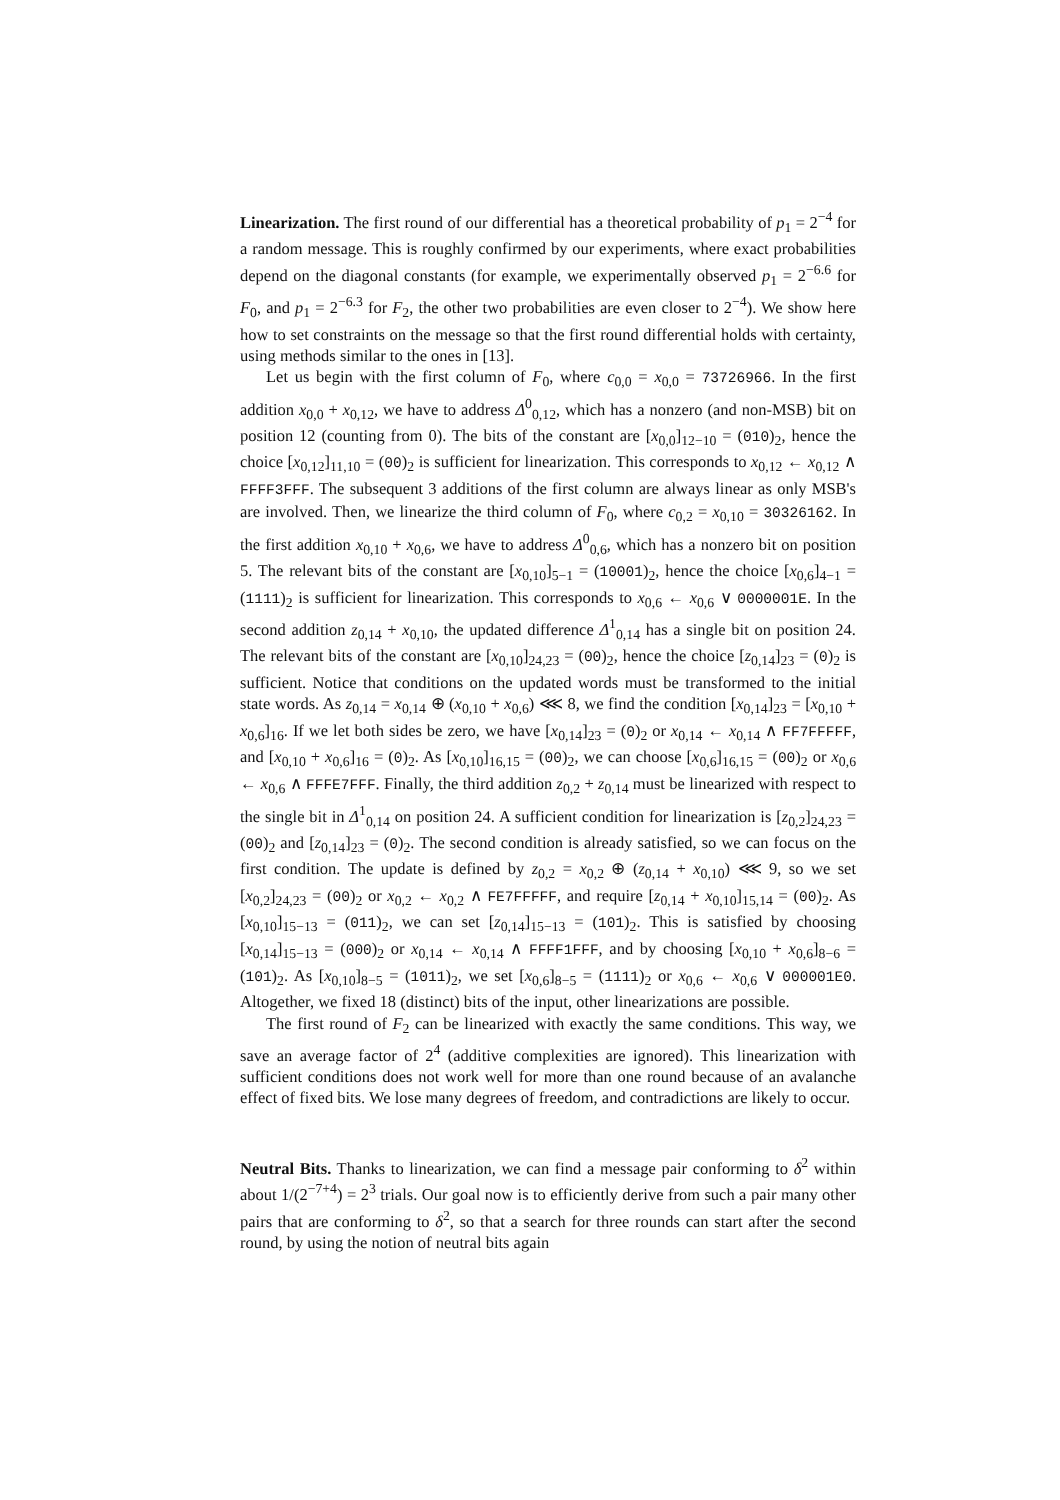Linearization. The first round of our differential has a theoretical probability of p<sub>1</sub> = 2<sup>−4</sup> for a random message. This is roughly confirmed by our experiments, where exact probabilities depend on the diagonal constants (for example, we experimentally observed p<sub>1</sub> = 2<sup>−6.6</sup> for F<sub>0</sub>, and p<sub>1</sub> = 2<sup>−6.3</sup> for F<sub>2</sub>, the other two probabilities are even closer to 2<sup>−4</sup>). We show here how to set constraints on the message so that the first round differential holds with certainty, using methods similar to the ones in [13].
Let us begin with the first column of F<sub>0</sub>, where c<sub>0,0</sub> = x<sub>0,0</sub> = 73726966. In the first addition x<sub>0,0</sub> + x<sub>0,12</sub>, we have to address Δ<sup>0</sup><sub>0,12</sub>, which has a nonzero (and non-MSB) bit on position 12 (counting from 0). The bits of the constant are [x<sub>0,0</sub>]<sub>12−10</sub> = (010)<sub>2</sub>, hence the choice [x<sub>0,12</sub>]<sub>11,10</sub> = (00)<sub>2</sub> is sufficient for linearization. This corresponds to x<sub>0,12</sub> ← x<sub>0,12</sub> ∧ FFFF3FFF. The subsequent 3 additions of the first column are always linear as only MSB's are involved. Then, we linearize the third column of F<sub>0</sub>, where c<sub>0,2</sub> = x<sub>0,10</sub> = 30326162. In the first addition x<sub>0,10</sub> + x<sub>0,6</sub>, we have to address Δ<sup>0</sup><sub>0,6</sub>, which has a nonzero bit on position 5. The relevant bits of the constant are [x<sub>0,10</sub>]<sub>5−1</sub> = (10001)<sub>2</sub>, hence the choice [x<sub>0,6</sub>]<sub>4−1</sub> = (1111)<sub>2</sub> is sufficient for linearization. This corresponds to x<sub>0,6</sub> ← x<sub>0,6</sub> ∨ 0000001E. In the second addition z<sub>0,14</sub> + x<sub>0,10</sub>, the updated difference Δ<sup>1</sup><sub>0,14</sub> has a single bit on position 24. The relevant bits of the constant are [x<sub>0,10</sub>]<sub>24,23</sub> = (00)<sub>2</sub>, hence the choice [z<sub>0,14</sub>]<sub>23</sub> = (0)<sub>2</sub> is sufficient. Notice that conditions on the updated words must be transformed to the initial state words. As z<sub>0,14</sub> = x<sub>0,14</sub> ⊕ (x<sub>0,10</sub> + x<sub>0,6</sub>) ⋘ 8, we find the condition [x<sub>0,14</sub>]<sub>23</sub> = [x<sub>0,10</sub> + x<sub>0,6</sub>]<sub>16</sub>. If we let both sides be zero, we have [x<sub>0,14</sub>]<sub>23</sub> = (0)<sub>2</sub> or x<sub>0,14</sub> ← x<sub>0,14</sub> ∧ FF7FFFFF, and [x<sub>0,10</sub> + x<sub>0,6</sub>]<sub>16</sub> = (0)<sub>2</sub>. As [x<sub>0,10</sub>]<sub>16,15</sub> = (00)<sub>2</sub>, we can choose [x<sub>0,6</sub>]<sub>16,15</sub> = (00)<sub>2</sub> or x<sub>0,6</sub> ← x<sub>0,6</sub> ∧ FFFE7FFF. Finally, the third addition z<sub>0,2</sub> + z<sub>0,14</sub> must be linearized with respect to the single bit in Δ<sup>1</sup><sub>0,14</sub> on position 24. A sufficient condition for linearization is [z<sub>0,2</sub>]<sub>24,23</sub> = (00)<sub>2</sub> and [z<sub>0,14</sub>]<sub>23</sub> = (0)<sub>2</sub>. The second condition is already satisfied, so we can focus on the first condition. The update is defined by z<sub>0,2</sub> = x<sub>0,2</sub> ⊕ (z<sub>0,14</sub> + x<sub>0,10</sub>) ⋘ 9, so we set [x<sub>0,2</sub>]<sub>24,23</sub> = (00)<sub>2</sub> or x<sub>0,2</sub> ← x<sub>0,2</sub> ∧ FE7FFFFF, and require [z<sub>0,14</sub> + x<sub>0,10</sub>]<sub>15,14</sub> = (00)<sub>2</sub>. As [x<sub>0,10</sub>]<sub>15−13</sub> = (011)<sub>2</sub>, we can set [z<sub>0,14</sub>]<sub>15−13</sub> = (101)<sub>2</sub>. This is satisfied by choosing [x<sub>0,14</sub>]<sub>15−13</sub> = (000)<sub>2</sub> or x<sub>0,14</sub> ← x<sub>0,14</sub> ∧ FFFF1FFF, and by choosing [x<sub>0,10</sub> + x<sub>0,6</sub>]<sub>8−6</sub> = (101)<sub>2</sub>. As [x<sub>0,10</sub>]<sub>8−5</sub> = (1011)<sub>2</sub>, we set [x<sub>0,6</sub>]<sub>8−5</sub> = (1111)<sub>2</sub> or x<sub>0,6</sub> ← x<sub>0,6</sub> ∨ 000001E0. Altogether, we fixed 18 (distinct) bits of the input, other linearizations are possible.
The first round of F<sub>2</sub> can be linearized with exactly the same conditions. This way, we save an average factor of 2<sup>4</sup> (additive complexities are ignored). This linearization with sufficient conditions does not work well for more than one round because of an avalanche effect of fixed bits. We lose many degrees of freedom, and contradictions are likely to occur.
Neutral Bits. Thanks to linearization, we can find a message pair conforming to δ<sup>2</sup> within about 1/(2<sup>−7+4</sup>) = 2<sup>3</sup> trials. Our goal now is to efficiently derive from such a pair many other pairs that are conforming to δ<sup>2</sup>, so that a search for three rounds can start after the second round, by using the notion of neutral bits again